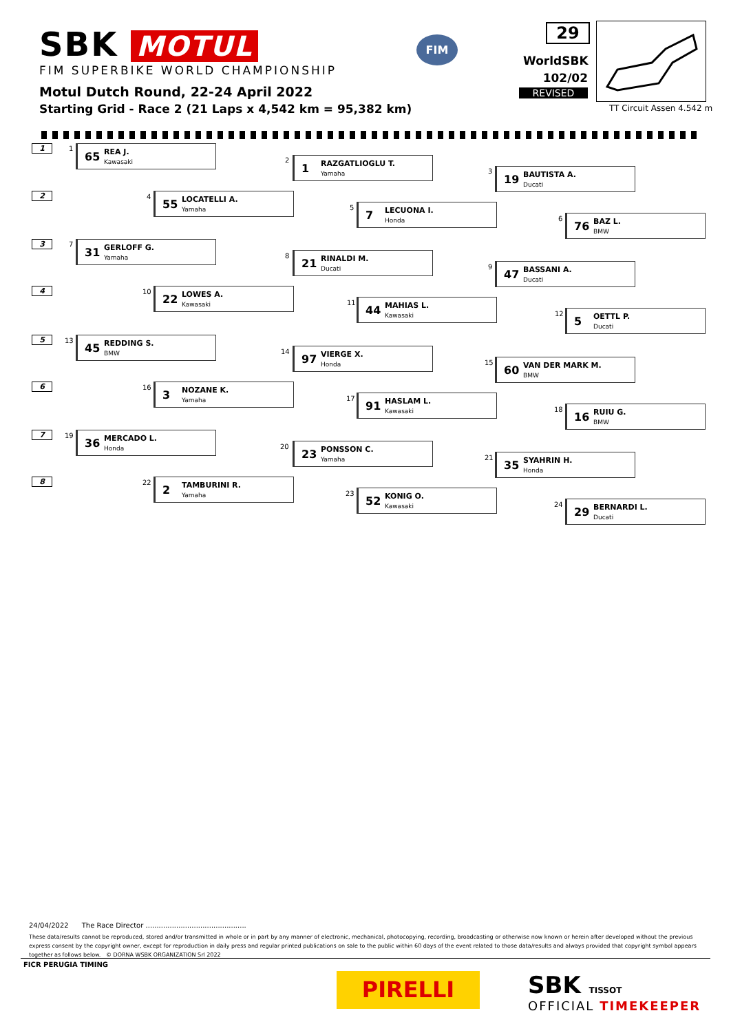SBK MOTUL
FIM SUPERBIKE WORLD CHAMPIONSHIP
FIM
Motul Dutch Round, 22-24 April 2022
Starting Grid - Race 2 (21 Laps x 4,542 km = 95,382 km)
29
WorldSBK
102/02
REVISED
TT Circuit Assen 4.542 m
1 1
65 REA J.
Kawasaki
2
1 RAZGATLIOGLU T.
Yamaha
3
19 BAUTISTA A.
Ducati
2 4
55 LOCATELLI A.
Yamaha
5
7 LECUONA I.
Honda
6
76 BAZ L.
BMW
3 7
31 GERLOFF G.
Yamaha
8
21 RINALDI M.
Ducati
9
47 BASSANI A.
Ducati
4 10
22 LOWES A.
Kawasaki
11
44 MAHIAS L.
Kawasaki
12
5 OETTL P.
Ducati
5 13
45 REDDING S.
BMW
14
97 VIERGE X.
Honda
15
60 VAN DER MARK M.
BMW
6 16
3 NOZANE K.
Yamaha
17
91 HASLAM L.
Kawasaki
18
16 RUIU G.
BMW
7 19
36 MERCADO L.
Honda
20
23 PONSSON C.
Yamaha
21
35 SYAHRIN H.
Honda
8 22
2 TAMBURINI R.
Yamaha
23
52 KONIG O.
Kawasaki
24
29 BERNARDI L.
Ducati
24/04/2022 The Race Director ..............................................
These data/results cannot be reproduced, stored and/or transmitted in whole or in part by any manner of electronic, mechanical, photocopying, recording, broadcasting or otherwise now known or herein after developed without the previous express consent by the copyright owner, except for reproduction in daily press and regular printed publications on sale to the public within 60 days of the event related to those data/results and always provided that copyright symbol appears together as follows below. © DORNA WSBK ORGANIZATION Srl 2022
FICR PERUGIA TIMING
PIRELLI
SBK TISSOT
OFFICIAL TIMEKEEPER